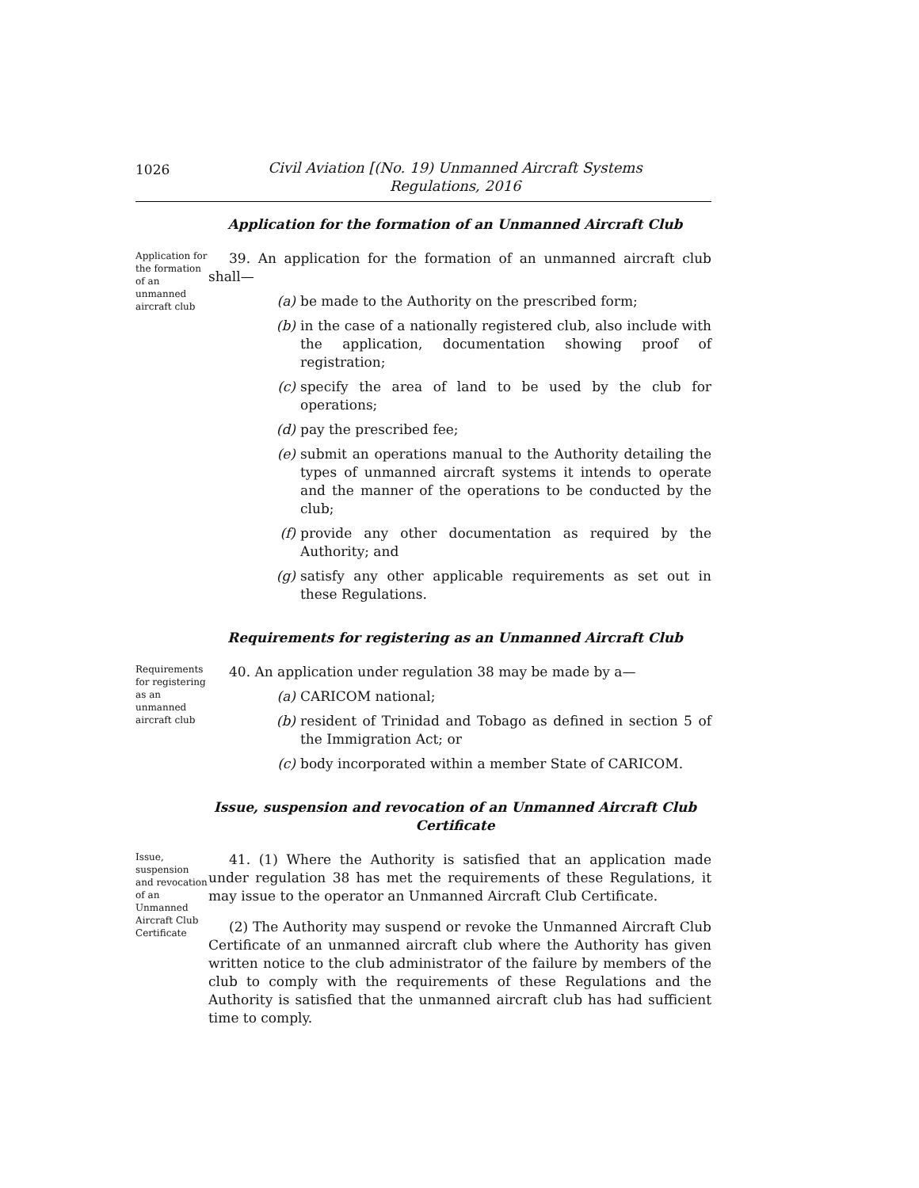1026
Civil Aviation [(No. 19) Unmanned Aircraft Systems
Regulations, 2016
Application for the formation of an Unmanned Aircraft Club
Application for the formation of an unmanned aircraft club
39. An application for the formation of an unmanned aircraft club shall—
(a) be made to the Authority on the prescribed form;
(b) in the case of a nationally registered club, also include with the application, documentation showing proof of registration;
(c) specify the area of land to be used by the club for operations;
(d) pay the prescribed fee;
(e) submit an operations manual to the Authority detailing the types of unmanned aircraft systems it intends to operate and the manner of the operations to be conducted by the club;
(f) provide any other documentation as required by the Authority; and
(g) satisfy any other applicable requirements as set out in these Regulations.
Requirements for registering as an Unmanned Aircraft Club
Requirements for registering as an unmanned aircraft club
40. An application under regulation 38 may be made by a—
(a) CARICOM national;
(b) resident of Trinidad and Tobago as defined in section 5 of the Immigration Act; or
(c) body incorporated within a member State of CARICOM.
Issue, suspension and revocation of an Unmanned Aircraft Club Certificate
Issue, suspension and revocation of an Unmanned Aircraft Club Certificate
41. (1) Where the Authority is satisfied that an application made under regulation 38 has met the requirements of these Regulations, it may issue to the operator an Unmanned Aircraft Club Certificate.
(2) The Authority may suspend or revoke the Unmanned Aircraft Club Certificate of an unmanned aircraft club where the Authority has given written notice to the club administrator of the failure by members of the club to comply with the requirements of these Regulations and the Authority is satisfied that the unmanned aircraft club has had sufficient time to comply.